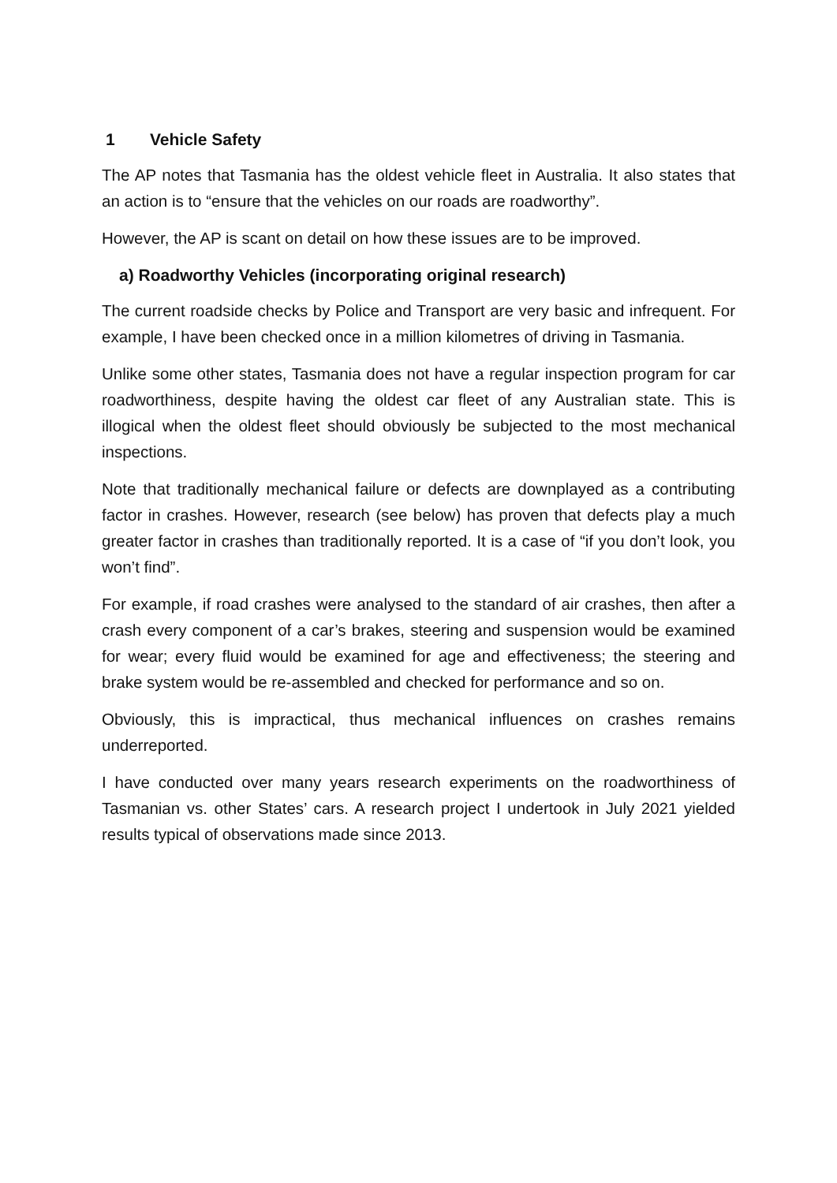1 Vehicle Safety
The AP notes that Tasmania has the oldest vehicle fleet in Australia. It also states that an action is to “ensure that the vehicles on our roads are roadworthy”.
However, the AP is scant on detail on how these issues are to be improved.
a) Roadworthy Vehicles (incorporating original research)
The current roadside checks by Police and Transport are very basic and infrequent. For example, I have been checked once in a million kilometres of driving in Tasmania.
Unlike some other states, Tasmania does not have a regular inspection program for car roadworthiness, despite having the oldest car fleet of any Australian state. This is illogical when the oldest fleet should obviously be subjected to the most mechanical inspections.
Note that traditionally mechanical failure or defects are downplayed as a contributing factor in crashes. However, research (see below) has proven that defects play a much greater factor in crashes than traditionally reported. It is a case of “if you don’t look, you won’t find”.
For example, if road crashes were analysed to the standard of air crashes, then after a crash every component of a car’s brakes, steering and suspension would be examined for wear; every fluid would be examined for age and effectiveness; the steering and brake system would be re-assembled and checked for performance and so on.
Obviously, this is impractical, thus mechanical influences on crashes remains underreported.
I have conducted over many years research experiments on the roadworthiness of Tasmanian vs. other States’ cars. A research project I undertook in July 2021 yielded results typical of observations made since 2013.